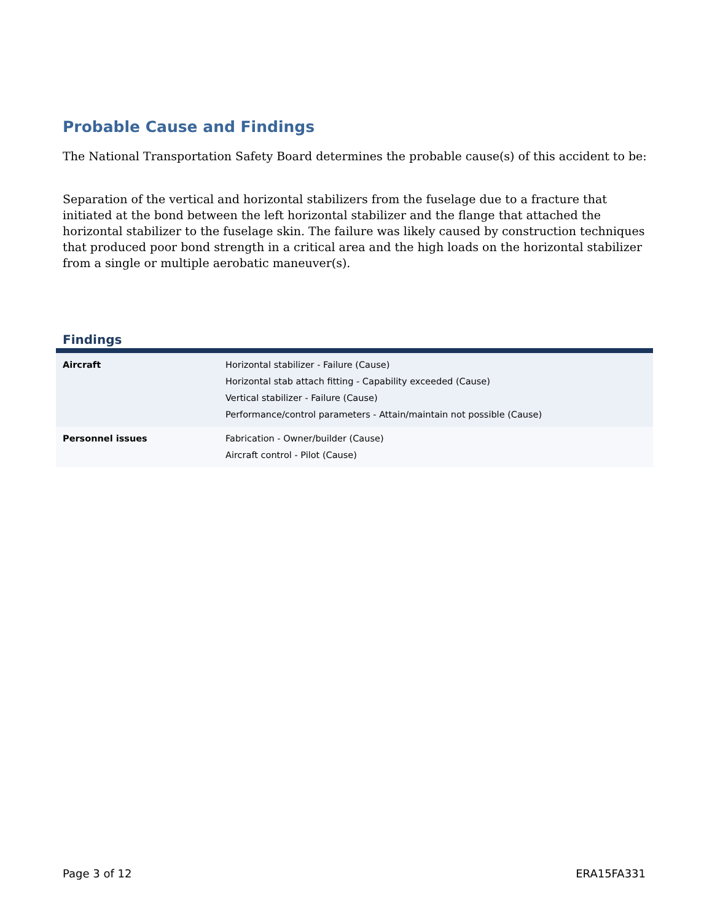Probable Cause and Findings
The National Transportation Safety Board determines the probable cause(s) of this accident to be:
Separation of the vertical and horizontal stabilizers from the fuselage due to a fracture that initiated at the bond between the left horizontal stabilizer and the flange that attached the horizontal stabilizer to the fuselage skin. The failure was likely caused by construction techniques that produced poor bond strength in a critical area and the high loads on the horizontal stabilizer from a single or multiple aerobatic maneuver(s).
Findings
| Aircraft | Horizontal stabilizer - Failure (Cause) Horizontal stab attach fitting - Capability exceeded (Cause) Vertical stabilizer - Failure (Cause) Performance/control parameters - Attain/maintain not possible (Cause) |
| Personnel issues | Fabrication - Owner/builder (Cause) Aircraft control - Pilot (Cause) |
Page 3 of 12 ERA15FA331